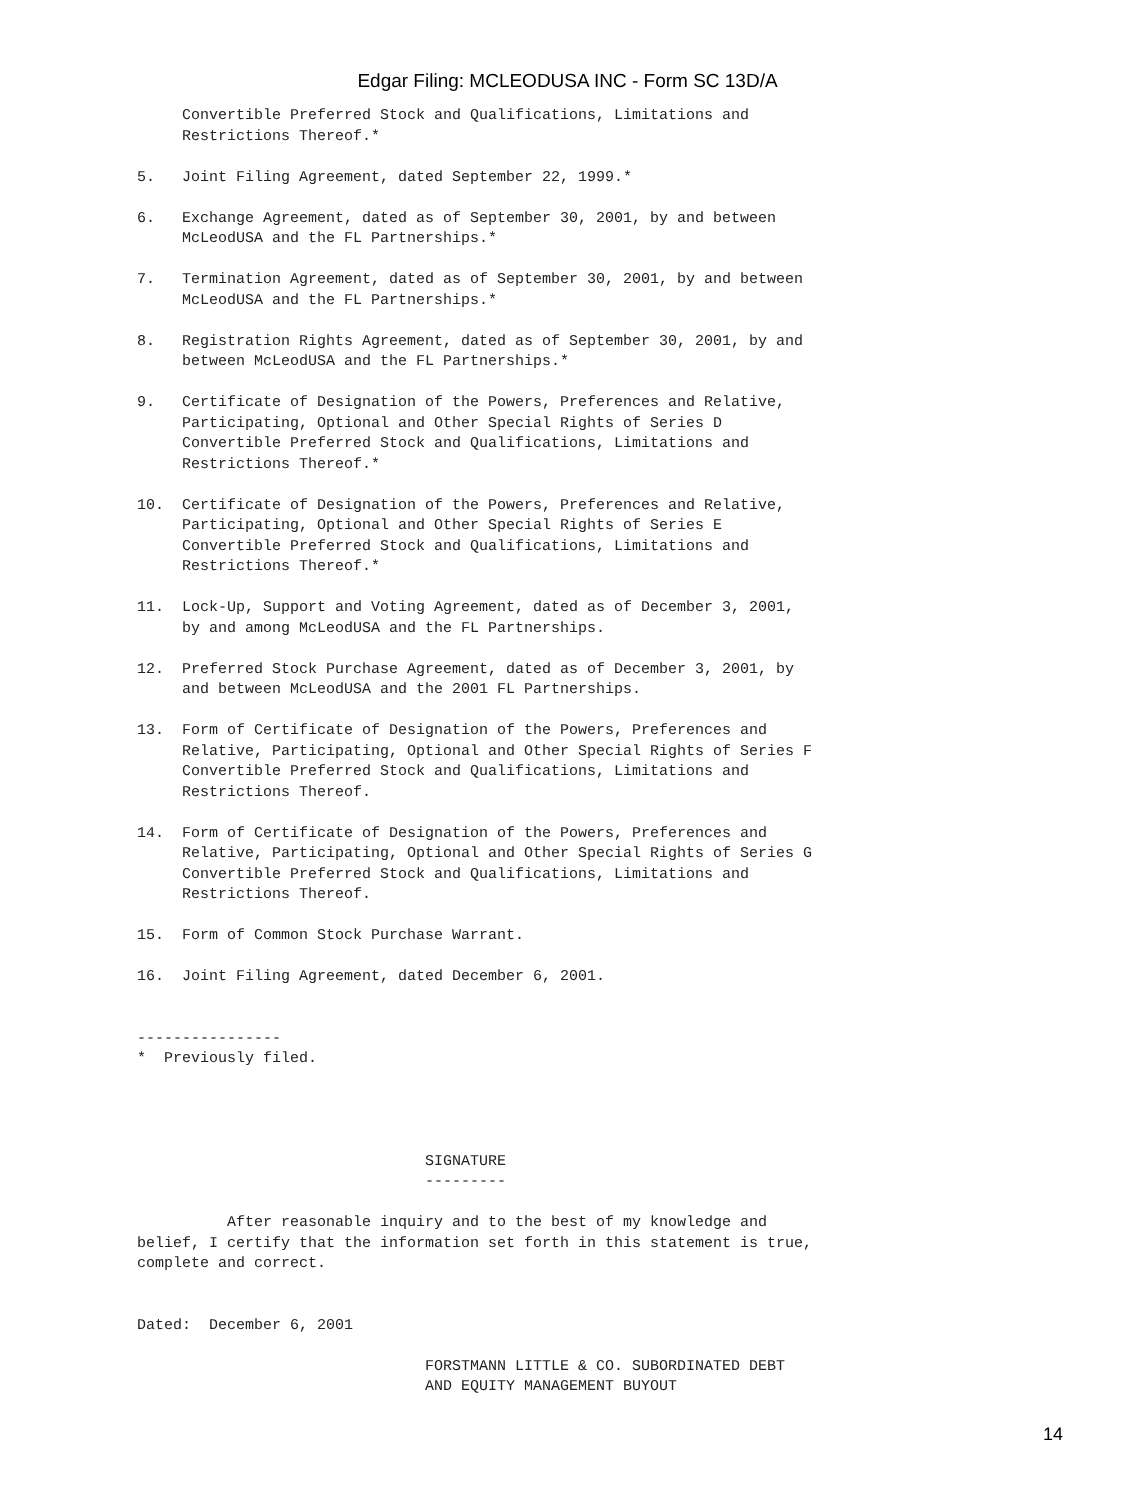Edgar Filing: MCLEODUSA INC - Form SC 13D/A
     Convertible Preferred Stock and Qualifications, Limitations and
     Restrictions Thereof.*

5.   Joint Filing Agreement, dated September 22, 1999.*

6.   Exchange Agreement, dated as of September 30, 2001, by and between
     McLeodUSA and the FL Partnerships.*

7.   Termination Agreement, dated as of September 30, 2001, by and between
     McLeodUSA and the FL Partnerships.*

8.   Registration Rights Agreement, dated as of September 30, 2001, by and
     between McLeodUSA and the FL Partnerships.*

9.   Certificate of Designation of the Powers, Preferences and Relative,
     Participating, Optional and Other Special Rights of Series D
     Convertible Preferred Stock and Qualifications, Limitations and
     Restrictions Thereof.*

10.  Certificate of Designation of the Powers, Preferences and Relative,
     Participating, Optional and Other Special Rights of Series E
     Convertible Preferred Stock and Qualifications, Limitations and
     Restrictions Thereof.*

11.  Lock-Up, Support and Voting Agreement, dated as of December 3, 2001,
     by and among McLeodUSA and the FL Partnerships.

12.  Preferred Stock Purchase Agreement, dated as of December 3, 2001, by
     and between McLeodUSA and the 2001 FL Partnerships.

13.  Form of Certificate of Designation of the Powers, Preferences and
     Relative, Participating, Optional and Other Special Rights of Series F
     Convertible Preferred Stock and Qualifications, Limitations and
     Restrictions Thereof.

14.  Form of Certificate of Designation of the Powers, Preferences and
     Relative, Participating, Optional and Other Special Rights of Series G
     Convertible Preferred Stock and Qualifications, Limitations and
     Restrictions Thereof.

15.  Form of Common Stock Purchase Warrant.

16.  Joint Filing Agreement, dated December 6, 2001.


----------------
*  Previously filed.




                                SIGNATURE
                                ---------

          After reasonable inquiry and to the best of my knowledge and
belief, I certify that the information set forth in this statement is true,
complete and correct.


Dated:  December 6, 2001

                                FORSTMANN LITTLE & CO. SUBORDINATED DEBT
                                AND EQUITY MANAGEMENT BUYOUT
14